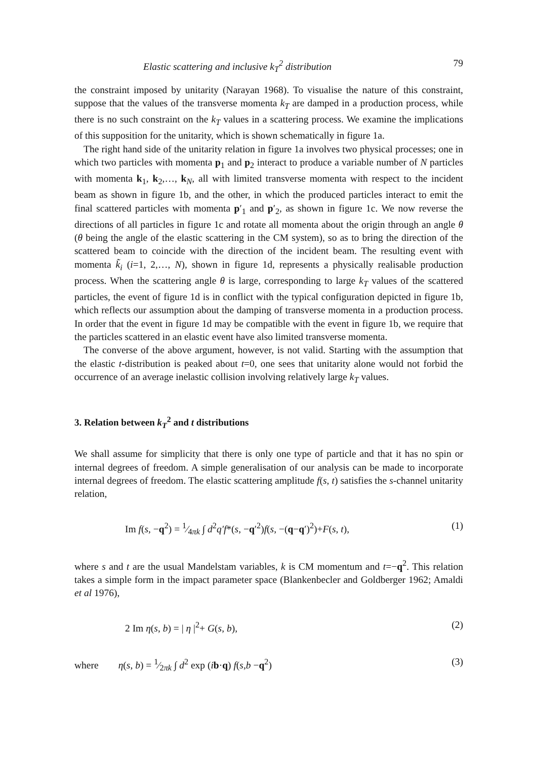Elastic scattering and inclusive k<sub>T</sub><sup>2</sup> distribution 79
the constraint imposed by unitarity (Narayan 1968). To visualise the nature of this constraint, suppose that the values of the transverse momenta k<sub>T</sub> are damped in a production process, while there is no such constraint on the k<sub>T</sub> values in a scattering process. We examine the implications of this supposition for the unitarity, which is shown schematically in figure 1a.
The right hand side of the unitarity relation in figure 1a involves two physical processes; one in which two particles with momenta p<sub>1</sub> and p<sub>2</sub> interact to produce a variable number of N particles with momenta k<sub>1</sub>, k<sub>2</sub>,…, k<sub>N</sub>, all with limited transverse momenta with respect to the incident beam as shown in figure 1b, and the other, in which the produced particles interact to emit the final scattered particles with momenta p′<sub>1</sub> and p′<sub>2</sub>, as shown in figure 1c. We now reverse the directions of all particles in figure 1c and rotate all momenta about the origin through an angle θ (θ being the angle of the elastic scattering in the CM system), so as to bring the direction of the scattered beam to coincide with the direction of the incident beam. The resulting event with momenta k̃<sub>i</sub> (i=1, 2,…, N), shown in figure 1d, represents a physically realisable production process. When the scattering angle θ is large, corresponding to large k<sub>T</sub> values of the scattered particles, the event of figure 1d is in conflict with the typical configuration depicted in figure 1b, which reflects our assumption about the damping of transverse momenta in a production process. In order that the event in figure 1d may be compatible with the event in figure 1b, we require that the particles scattered in an elastic event have also limited transverse momenta.
The converse of the above argument, however, is not valid. Starting with the assumption that the elastic t-distribution is peaked about t=0, one sees that unitarity alone would not forbid the occurrence of an average inelastic collision involving relatively large k<sub>T</sub> values.
3. Relation between k<sub>T</sub><sup>2</sup> and t distributions
We shall assume for simplicity that there is only one type of particle and that it has no spin or internal degrees of freedom. A simple generalisation of our analysis can be made to incorporate internal degrees of freedom. The elastic scattering amplitude f(s, t) satisfies the s-channel unitarity relation,
Im f(s, −q<sup>2</sup>) = 1⁄4πk ∫ d<sup>2</sup>q′f*(s, −q′<sup>2</sup>)f(s, −(q−q′)<sup>2</sup>)+F(s, t), (1)
where s and t are the usual Mandelstam variables, k is CM momentum and t=−q<sup>2</sup>. This relation takes a simple form in the impact parameter space (Blankenbecler and Goldberger 1962; Amaldi et al 1976),
2 Im η(s, b) = | η |<sup>2</sup>+ G(s, b), (2)
where η(s, b) = 1⁄2πk ∫ d<sup>2</sup> exp (ib·q) f(s,b −q<sup>2</sup>) (3)